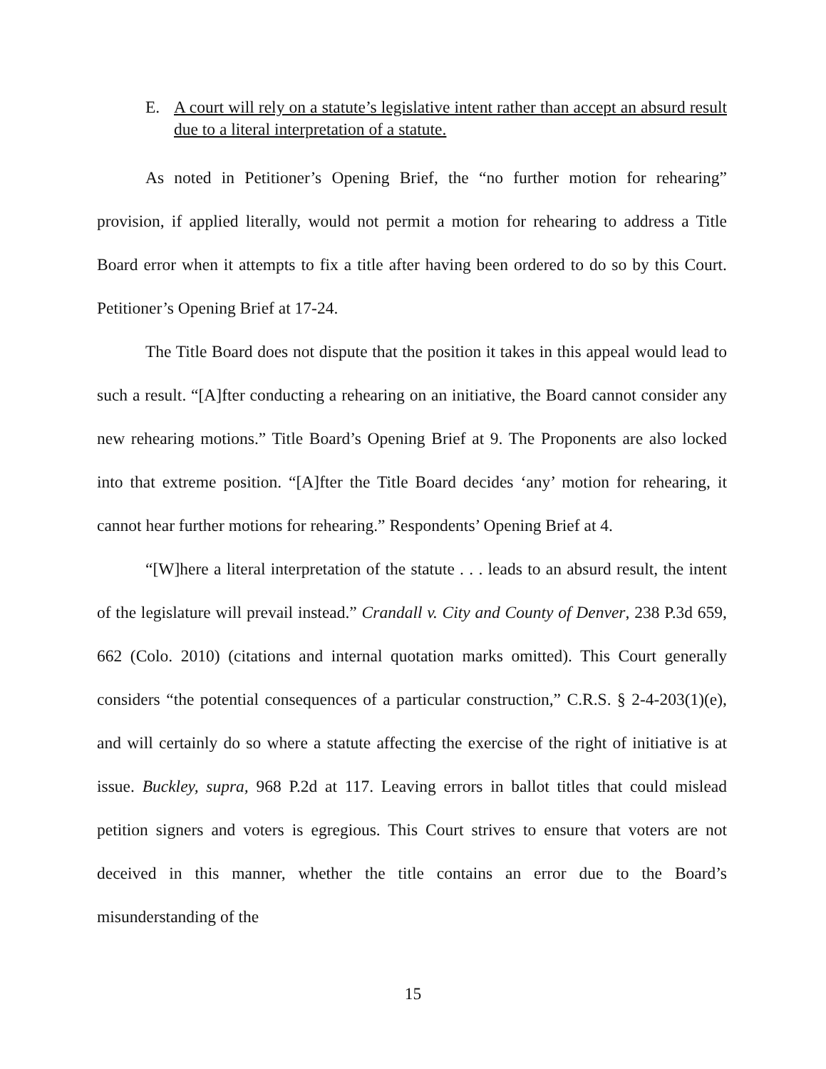E. A court will rely on a statute’s legislative intent rather than accept an absurd result due to a literal interpretation of a statute.
As noted in Petitioner’s Opening Brief, the “no further motion for rehearing” provision, if applied literally, would not permit a motion for rehearing to address a Title Board error when it attempts to fix a title after having been ordered to do so by this Court. Petitioner’s Opening Brief at 17-24.
The Title Board does not dispute that the position it takes in this appeal would lead to such a result. “[A]fter conducting a rehearing on an initiative, the Board cannot consider any new rehearing motions.” Title Board’s Opening Brief at 9. The Proponents are also locked into that extreme position. “[A]fter the Title Board decides ‘any’ motion for rehearing, it cannot hear further motions for rehearing.” Respondents’ Opening Brief at 4.
“[W]here a literal interpretation of the statute . . . leads to an absurd result, the intent of the legislature will prevail instead.” Crandall v. City and County of Denver, 238 P.3d 659, 662 (Colo. 2010) (citations and internal quotation marks omitted). This Court generally considers “the potential consequences of a particular construction,” C.R.S. § 2-4-203(1)(e), and will certainly do so where a statute affecting the exercise of the right of initiative is at issue. Buckley, supra, 968 P.2d at 117. Leaving errors in ballot titles that could mislead petition signers and voters is egregious. This Court strives to ensure that voters are not deceived in this manner, whether the title contains an error due to the Board’s misunderstanding of the
15